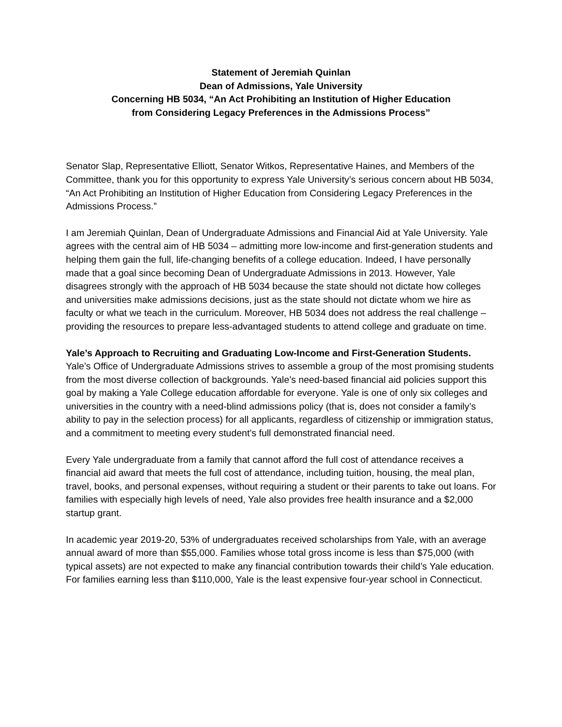Statement of Jeremiah Quinlan
Dean of Admissions, Yale University
Concerning HB 5034, “An Act Prohibiting an Institution of Higher Education
from Considering Legacy Preferences in the Admissions Process”
Senator Slap, Representative Elliott, Senator Witkos, Representative Haines, and Members of the Committee, thank you for this opportunity to express Yale University’s serious concern about HB 5034, “An Act Prohibiting an Institution of Higher Education from Considering Legacy Preferences in the Admissions Process.”
I am Jeremiah Quinlan, Dean of Undergraduate Admissions and Financial Aid at Yale University. Yale agrees with the central aim of HB 5034 – admitting more low-income and first-generation students and helping them gain the full, life-changing benefits of a college education. Indeed, I have personally made that a goal since becoming Dean of Undergraduate Admissions in 2013. However, Yale disagrees strongly with the approach of HB 5034 because the state should not dictate how colleges and universities make admissions decisions, just as the state should not dictate whom we hire as faculty or what we teach in the curriculum. Moreover, HB 5034 does not address the real challenge – providing the resources to prepare less-advantaged students to attend college and graduate on time.
Yale’s Approach to Recruiting and Graduating Low-Income and First-Generation Students.
Yale’s Office of Undergraduate Admissions strives to assemble a group of the most promising students from the most diverse collection of backgrounds. Yale’s need-based financial aid policies support this goal by making a Yale College education affordable for everyone. Yale is one of only six colleges and universities in the country with a need-blind admissions policy (that is, does not consider a family’s ability to pay in the selection process) for all applicants, regardless of citizenship or immigration status, and a commitment to meeting every student’s full demonstrated financial need.
Every Yale undergraduate from a family that cannot afford the full cost of attendance receives a financial aid award that meets the full cost of attendance, including tuition, housing, the meal plan, travel, books, and personal expenses, without requiring a student or their parents to take out loans. For families with especially high levels of need, Yale also provides free health insurance and a $2,000 startup grant.
In academic year 2019-20, 53% of undergraduates received scholarships from Yale, with an average annual award of more than $55,000. Families whose total gross income is less than $75,000 (with typical assets) are not expected to make any financial contribution towards their child’s Yale education. For families earning less than $110,000, Yale is the least expensive four-year school in Connecticut.